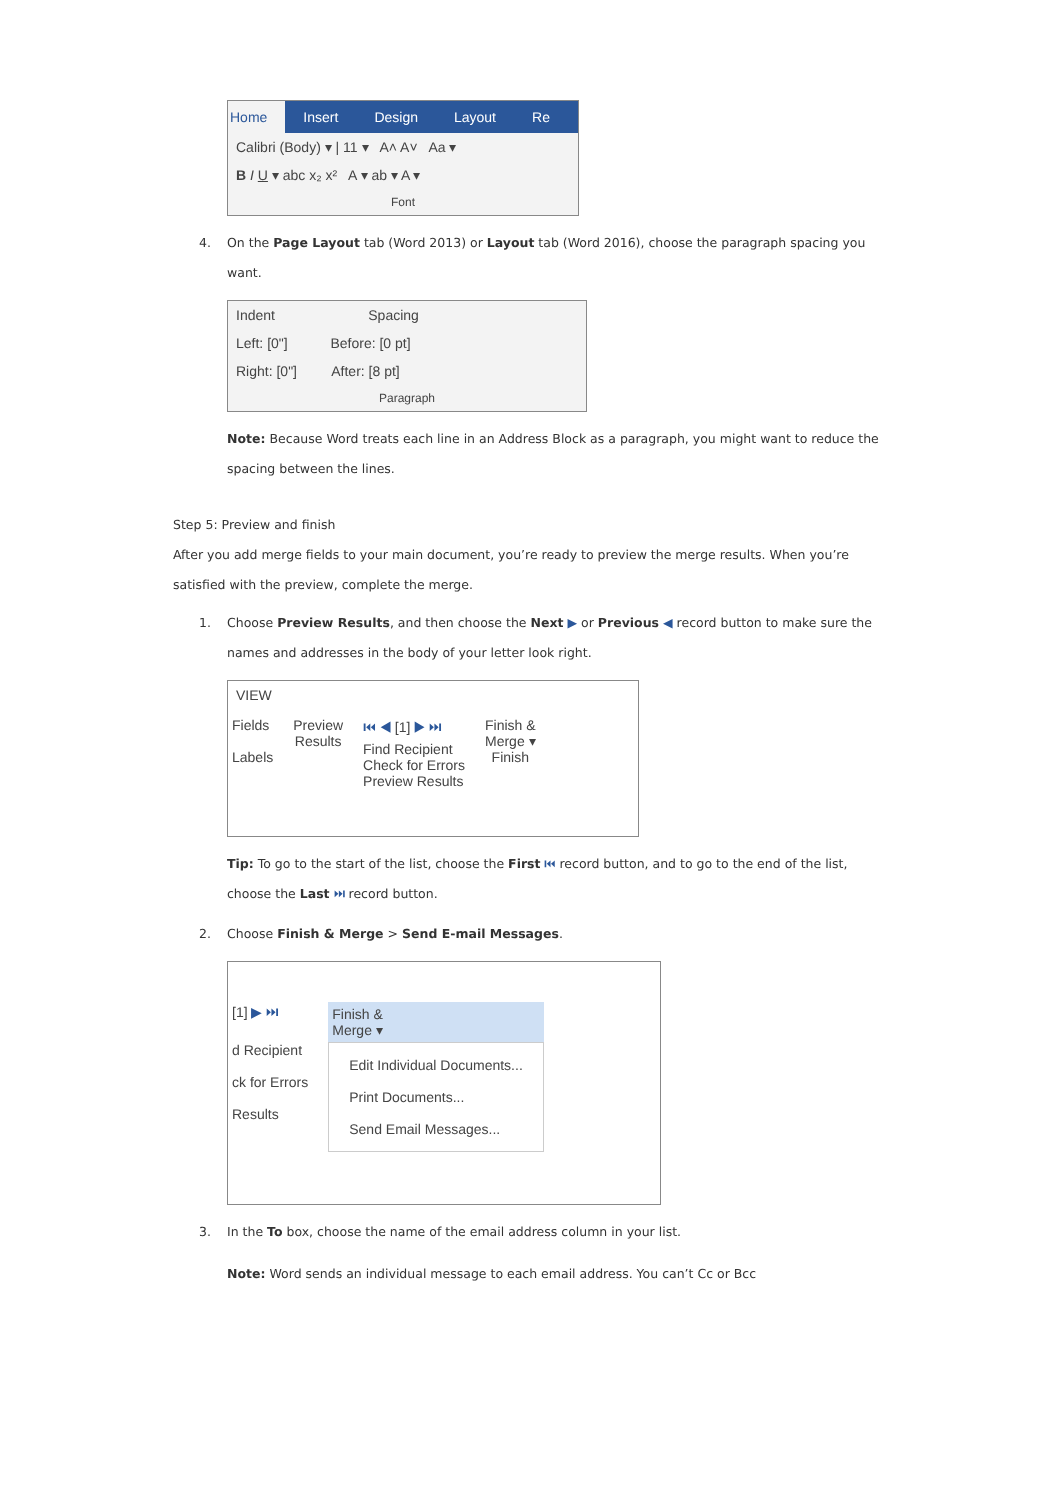Home Insert Design Layout Re
Calibri (Body) ▾ | 11 ▾ A˄ A˅ Aa ▾
B I U ▾ abc x₂ x² A ▾ ab ▾ A ▾
Font
4. On the Page Layout tab (Word 2013) or Layout tab (Word 2016), choose the paragraph spacing you want.
Indent Spacing
Left: [0"] Before: [0 pt]
Right: [0"] After: [8 pt]
Paragraph
Note: Because Word treats each line in an Address Block as a paragraph, you might want to reduce the spacing between the lines.
Step 5: Preview and finish
After you add merge fields to your main document, you’re ready to preview the merge results. When you’re satisfied with the preview, complete the merge.
1. Choose Preview Results, and then choose the Next ▶ or Previous ◀ record button to make sure the names and addresses in the body of your letter look right.
VIEW
Fields
Labels
Preview
Results
⏮ ◀ [1] ▶ ⏭
Find Recipient
Check for Errors
Preview Results
Finish &
Merge ▾
Finish
Tip: To go to the start of the list, choose the First ⏮ record button, and to go to the end of the list, choose the Last ⏭ record button.
2. Choose Finish & Merge > Send E-mail Messages.
[1] ▶ ⏭
d Recipient
ck for Errors
Results
Finish &
Merge ▾
Edit Individual Documents...
Print Documents...
Send Email Messages...
3. In the To box, choose the name of the email address column in your list.
Note: Word sends an individual message to each email address. You can’t Cc or Bcc